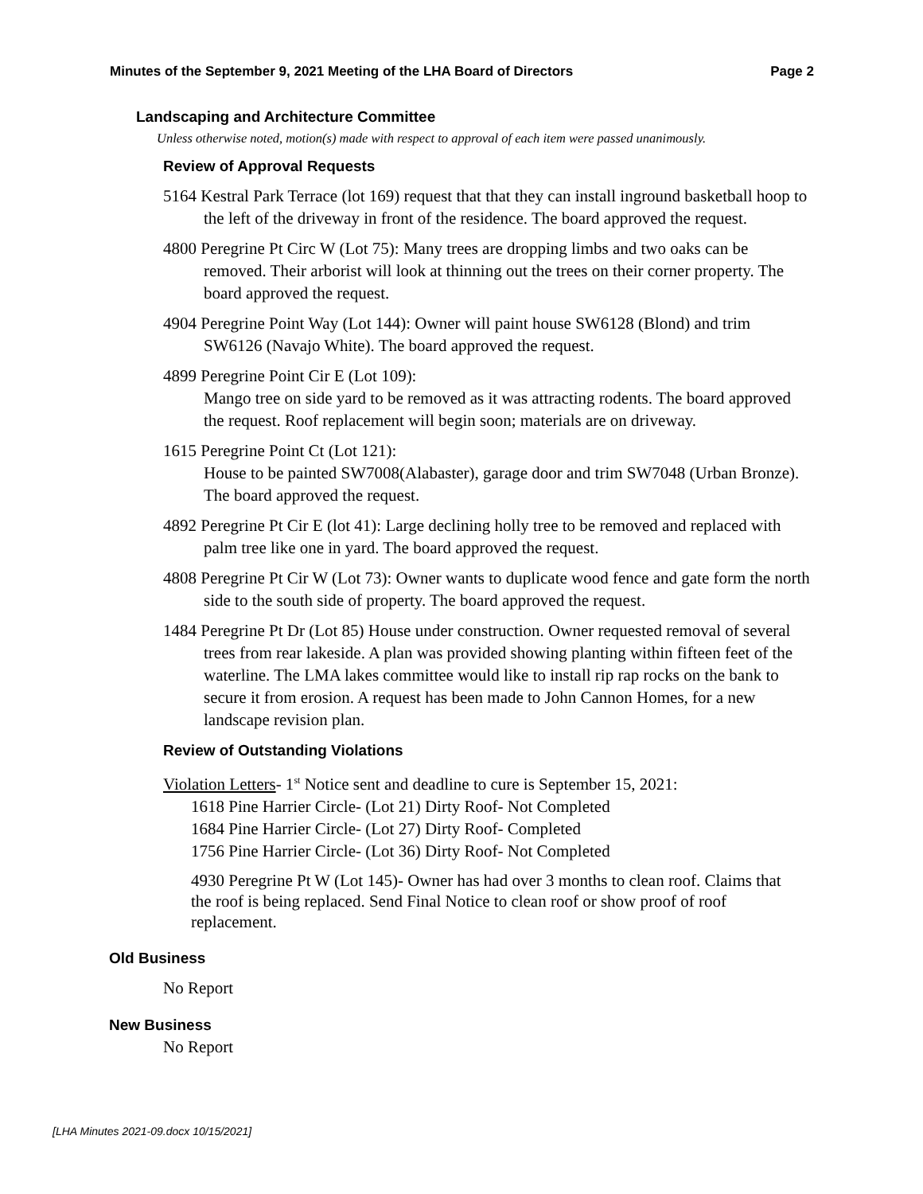Minutes of the September 9, 2021 Meeting of the LHA Board of Directors Page 2
Landscaping and Architecture Committee
Unless otherwise noted, motion(s) made with respect to approval of each item were passed unanimously.
Review of Approval Requests
5164 Kestral Park Terrace (lot 169) request that that they can install inground basketball hoop to the left of the driveway in front of the residence. The board approved the request.
4800 Peregrine Pt Circ W (Lot 75): Many trees are dropping limbs and two oaks can be removed. Their arborist will look at thinning out the trees on their corner property. The board approved the request.
4904 Peregrine Point Way (Lot 144): Owner will paint house SW6128 (Blond) and trim SW6126 (Navajo White). The board approved the request.
4899 Peregrine Point Cir E (Lot 109):
Mango tree on side yard to be removed as it was attracting rodents. The board approved the request. Roof replacement will begin soon; materials are on driveway.
1615 Peregrine Point Ct (Lot 121):
House to be painted SW7008(Alabaster), garage door and trim SW7048 (Urban Bronze). The board approved the request.
4892 Peregrine Pt Cir E (lot 41): Large declining holly tree to be removed and replaced with palm tree like one in yard. The board approved the request.
4808 Peregrine Pt Cir W (Lot 73): Owner wants to duplicate wood fence and gate form the north side to the south side of property. The board approved the request.
1484 Peregrine Pt Dr (Lot 85) House under construction. Owner requested removal of several trees from rear lakeside. A plan was provided showing planting within fifteen feet of the waterline. The LMA lakes committee would like to install rip rap rocks on the bank to secure it from erosion. A request has been made to John Cannon Homes, for a new landscape revision plan.
Review of Outstanding Violations
Violation Letters- 1<sup>st</sup> Notice sent and deadline to cure is September 15, 2021:
1618 Pine Harrier Circle- (Lot 21) Dirty Roof- Not Completed
1684 Pine Harrier Circle- (Lot 27) Dirty Roof- Completed
1756 Pine Harrier Circle- (Lot 36) Dirty Roof- Not Completed
4930 Peregrine Pt W (Lot 145)- Owner has had over 3 months to clean roof. Claims that the roof is being replaced. Send Final Notice to clean roof or show proof of roof replacement.
Old Business
No Report
New Business
No Report
[LHA Minutes 2021-09.docx 10/15/2021]